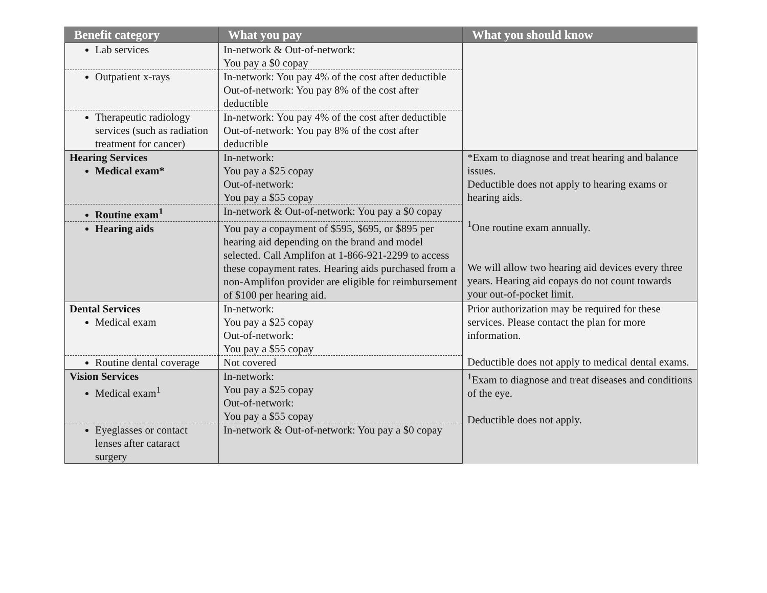| Benefit category | What you pay | What you should know |
| --- | --- | --- |
| Lab services | In-network & Out-of-network: You pay a $0 copay | |
| Outpatient x-rays | In-network: You pay 4% of the cost after deductible Out-of-network: You pay 8% of the cost after deductible | |
| Therapeutic radiology services (such as radiation treatment for cancer) | In-network: You pay 4% of the cost after deductible Out-of-network: You pay 8% of the cost after deductible | |
| Hearing Services Medical exam* | In-network: You pay a $25 copay Out-of-network: You pay a $55 copay | *Exam to diagnose and treat hearing and balance issues. Deductible does not apply to hearing exams or hearing aids. <sup>1</sup> One routine exam annually. We will allow two hearing aid devices every three years. Hearing aid copays do not count towards your out-of-pocket limit. |
| Routine exam<sup>1</sup> | In-network & Out-of-network: You pay a $0 copay | |
| Hearing aids | You pay a copayment of $595, $695, or $895 per hearing aid depending on the brand and model selected. Call Amplifon at 1-866-921-2299 to access these copayment rates. Hearing aids purchased from a non-Amplifon provider are eligible for reimbursement of $100 per hearing aid. | |
| Dental Services Medical exam | In-network: You pay a $25 copay Out-of-network: You pay a $55 copay | Prior authorization may be required for these services. Please contact the plan for more information. Deductible does not apply to medical dental exams. |
| Routine dental coverage | Not covered | |
| Vision Services Medical exam<sup>1</sup> | In-network: You pay a $25 copay Out-of-network: You pay a $55 copay | <sup>1</sup> Exam to diagnose and treat diseases and conditions of the eye. Deductible does not apply. |
| Eyeglasses or contact lenses after cataract surgery | In-network & Out-of-network: You pay a $0 copay | |